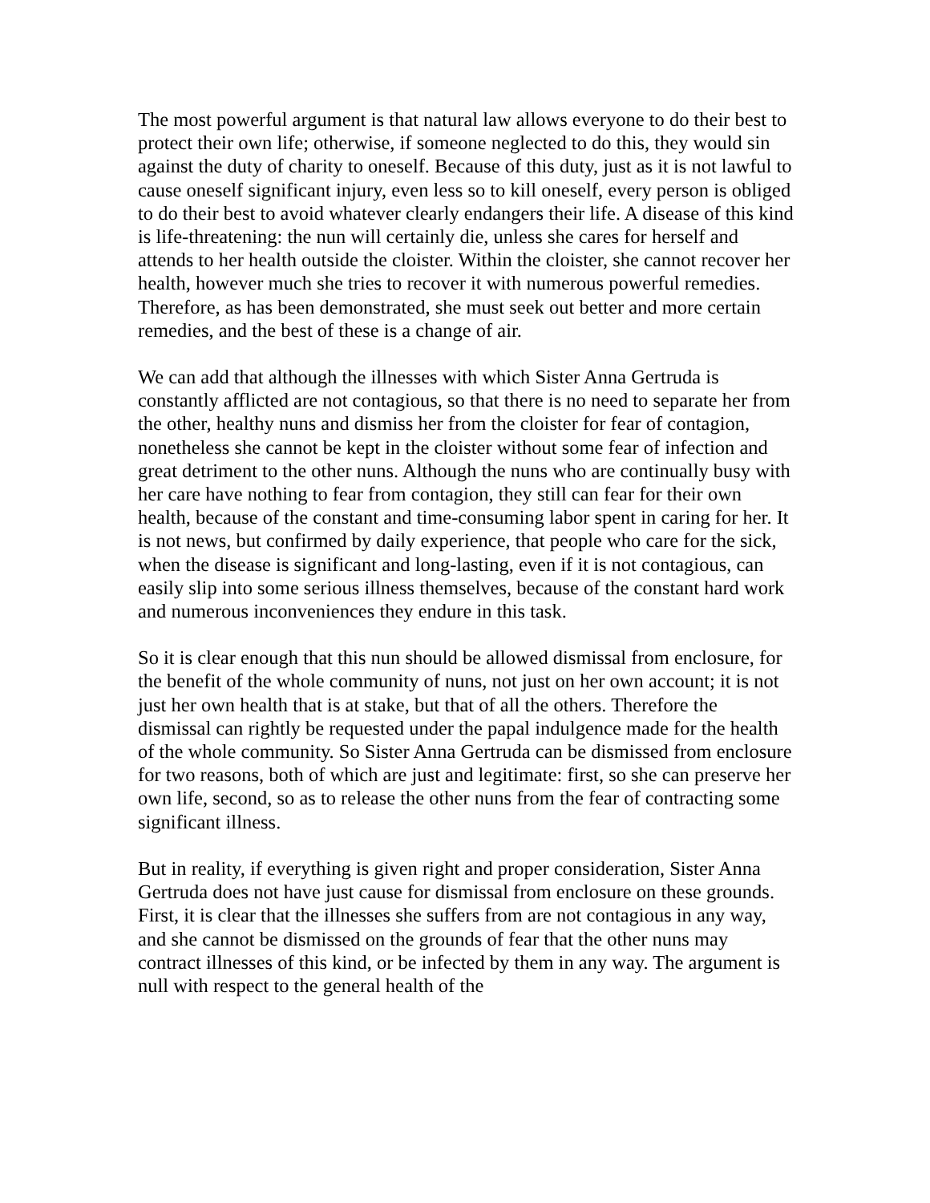The most powerful argument is that natural law allows everyone to do their best to protect their own life; otherwise, if someone neglected to do this, they would sin against the duty of charity to oneself. Because of this duty, just as it is not lawful to cause oneself significant injury, even less so to kill oneself, every person is obliged to do their best to avoid whatever clearly endangers their life. A disease of this kind is life-threatening: the nun will certainly die, unless she cares for herself and attends to her health outside the cloister. Within the cloister, she cannot recover her health, however much she tries to recover it with numerous powerful remedies. Therefore, as has been demonstrated, she must seek out better and more certain remedies, and the best of these is a change of air.
We can add that although the illnesses with which Sister Anna Gertruda is constantly afflicted are not contagious, so that there is no need to separate her from the other, healthy nuns and dismiss her from the cloister for fear of contagion, nonetheless she cannot be kept in the cloister without some fear of infection and great detriment to the other nuns. Although the nuns who are continually busy with her care have nothing to fear from contagion, they still can fear for their own health, because of the constant and time-consuming labor spent in caring for her. It is not news, but confirmed by daily experience, that people who care for the sick, when the disease is significant and long-lasting, even if it is not contagious, can easily slip into some serious illness themselves, because of the constant hard work and numerous inconveniences they endure in this task.
So it is clear enough that this nun should be allowed dismissal from enclosure, for the benefit of the whole community of nuns, not just on her own account; it is not just her own health that is at stake, but that of all the others. Therefore the dismissal can rightly be requested under the papal indulgence made for the health of the whole community. So Sister Anna Gertruda can be dismissed from enclosure for two reasons, both of which are just and legitimate: first, so she can preserve her own life, second, so as to release the other nuns from the fear of contracting some significant illness.
But in reality, if everything is given right and proper consideration, Sister Anna Gertruda does not have just cause for dismissal from enclosure on these grounds. First, it is clear that the illnesses she suffers from are not contagious in any way, and she cannot be dismissed on the grounds of fear that the other nuns may contract illnesses of this kind, or be infected by them in any way. The argument is null with respect to the general health of the